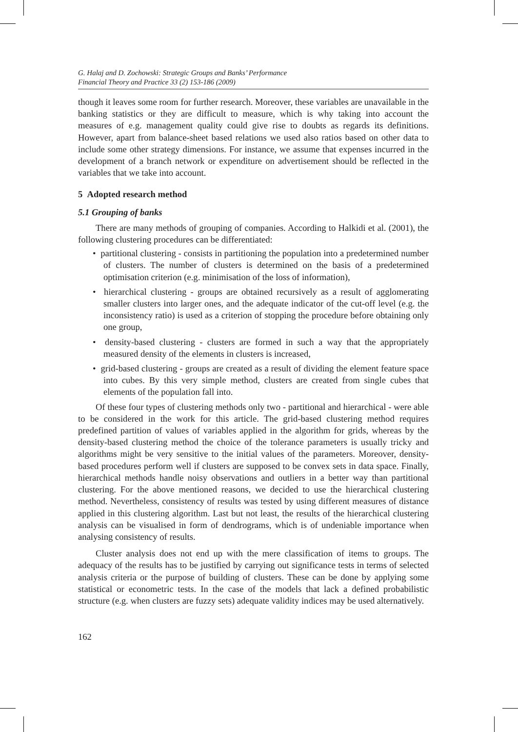G. Halaj and D. Zochowski: Strategic Groups and Banks’ Performance
Financial Theory and Practice 33 (2) 153-186 (2009)
though it leaves some room for further research. Moreover, these variables are unavailable in the banking statistics or they are difficult to measure, which is why taking into account the measures of e.g. management quality could give rise to doubts as regards its definitions. However, apart from balance-sheet based relations we used also ratios based on other data to include some other strategy dimensions. For instance, we assume that expenses incurred in the development of a branch network or expenditure on advertisement should be reflected in the variables that we take into account.
5 Adopted research method
5.1 Grouping of banks
There are many methods of grouping of companies. According to Halkidi et al. (2001), the following clustering procedures can be differentiated:
• partitional clustering - consists in partitioning the population into a predetermined number of clusters. The number of clusters is determined on the basis of a predetermined optimisation criterion (e.g. minimisation of the loss of information),
• hierarchical clustering - groups are obtained recursively as a result of agglomerating smaller clusters into larger ones, and the adequate indicator of the cut-off level (e.g. the inconsistency ratio) is used as a criterion of stopping the procedure before obtaining only one group,
• density-based clustering - clusters are formed in such a way that the appropriately measured density of the elements in clusters is increased,
• grid-based clustering - groups are created as a result of dividing the element feature space into cubes. By this very simple method, clusters are created from single cubes that elements of the population fall into.
Of these four types of clustering methods only two - partitional and hierarchical - were able to be considered in the work for this article. The grid-based clustering method requires predefined partition of values of variables applied in the algorithm for grids, whereas by the density-based clustering method the choice of the tolerance parameters is usually tricky and algorithms might be very sensitive to the initial values of the parameters. Moreover, density-based procedures perform well if clusters are supposed to be convex sets in data space. Finally, hierarchical methods handle noisy observations and outliers in a better way than partitional clustering. For the above mentioned reasons, we decided to use the hierarchical clustering method. Nevertheless, consistency of results was tested by using different measures of distance applied in this clustering algorithm. Last but not least, the results of the hierarchical clustering analysis can be visualised in form of dendrograms, which is of undeniable importance when analysing consistency of results.
Cluster analysis does not end up with the mere classification of items to groups. The adequacy of the results has to be justified by carrying out significance tests in terms of selected analysis criteria or the purpose of building of clusters. These can be done by applying some statistical or econometric tests. In the case of the models that lack a defined probabilistic structure (e.g. when clusters are fuzzy sets) adequate validity indices may be used alternatively.
162